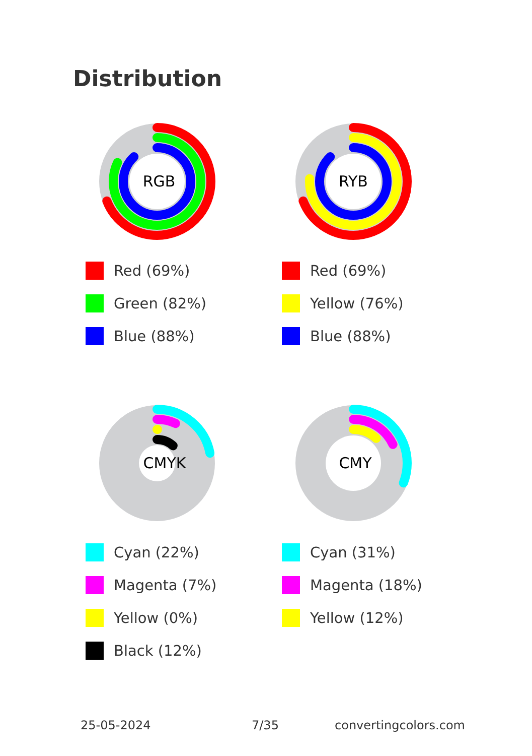Distribution
RGB
Red (69%)
Green (82%)
Blue (88%)
RYB
Red (69%)
Yellow (76%)
Blue (88%)
CMYK
Cyan (22%)
Magenta (7%)
Yellow (0%)
Black (12%)
CMY
Cyan (31%)
Magenta (18%)
Yellow (12%)
25-05-2024 7/35 convertingcolors.com